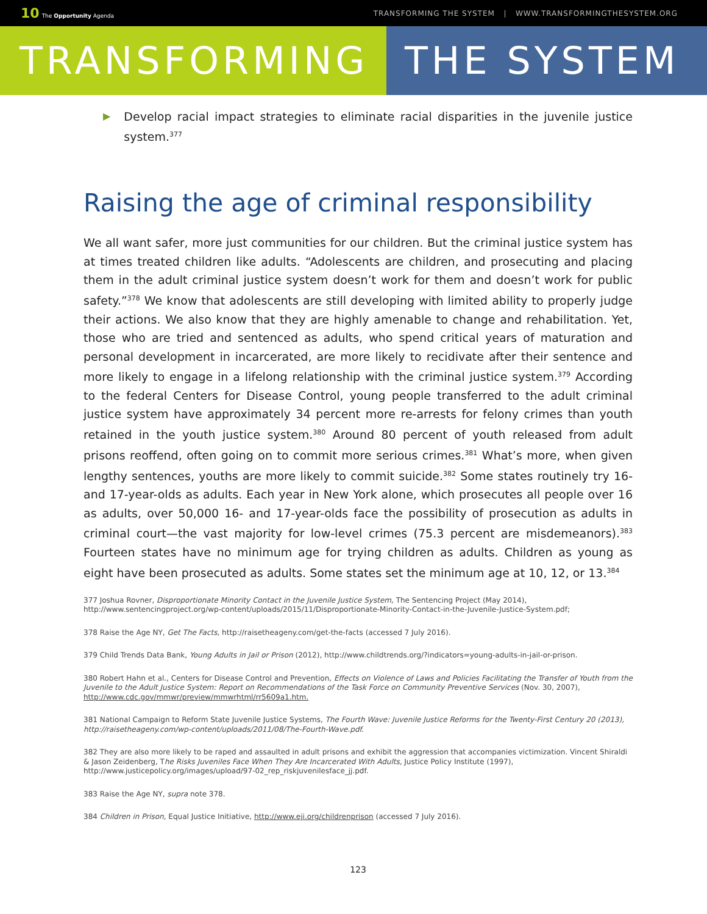10 The Opportunity Agenda
TRANSFORMING THE SYSTEM | WWW.TRANSFORMINGTHESYSTEM.ORG
TRANSFORMING THE SYSTEM
▶
Develop racial impact strategies to eliminate racial disparities in the juvenile justice system.<sup>377</sup>
Raising the age of criminal responsibility
We all want safer, more just communities for our children. But the criminal justice system has at times treated children like adults. “Adolescents are children, and prosecuting and placing them in the adult criminal justice system doesn’t work for them and doesn’t work for public safety.”<sup>378</sup> We know that adolescents are still developing with limited ability to properly judge their actions. We also know that they are highly amenable to change and rehabilitation. Yet, those who are tried and sentenced as adults, who spend critical years of maturation and personal development in incarcerated, are more likely to recidivate after their sentence and more likely to engage in a lifelong relationship with the criminal justice system.<sup>379</sup> According to the federal Centers for Disease Control, young people transferred to the adult criminal justice system have approximately 34 percent more re-arrests for felony crimes than youth retained in the youth justice system.<sup>380</sup> Around 80 percent of youth released from adult prisons reoffend, often going on to commit more serious crimes.<sup>381</sup> What’s more, when given lengthy sentences, youths are more likely to commit suicide.<sup>382</sup> Some states routinely try 16- and 17-year-olds as adults. Each year in New York alone, which prosecutes all people over 16 as adults, over 50,000 16- and 17-year-olds face the possibility of prosecution as adults in criminal court—the vast majority for low-level crimes (75.3 percent are misdemeanors).<sup>383</sup> Fourteen states have no minimum age for trying children as adults. Children as young as eight have been prosecuted as adults. Some states set the minimum age at 10, 12, or 13.<sup>384</sup>
377 Joshua Rovner, Disproportionate Minority Contact in the Juvenile Justice System, The Sentencing Project (May 2014), http://www.sentencingproject.org/wp-content/uploads/2015/11/Disproportionate-Minority-Contact-in-the-Juvenile-Justice-System.pdf;
378 Raise the Age NY, Get The Facts, http://raisetheageny.com/get-the-facts (accessed 7 July 2016).
379 Child Trends Data Bank, Young Adults in Jail or Prison (2012), http://www.childtrends.org/?indicators=young-adults-in-jail-or-prison.
380 Robert Hahn et al., Centers for Disease Control and Prevention, Effects on Violence of Laws and Policies Facilitating the Transfer of Youth from the Juvenile to the Adult Justice System: Report on Recommendations of the Task Force on Community Preventive Services (Nov. 30, 2007), http://www.cdc.gov/mmwr/preview/mmwrhtml/rr5609a1.htm.
381 National Campaign to Reform State Juvenile Justice Systems, The Fourth Wave: Juvenile Justice Reforms for the Twenty-First Century 20 (2013), http://raisetheageny.com/wp-content/uploads/2011/08/The-Fourth-Wave.pdf.
382 They are also more likely to be raped and assaulted in adult prisons and exhibit the aggression that accompanies victimization. Vincent Shiraldi & Jason Zeidenberg, The Risks Juveniles Face When They Are Incarcerated With Adults, Justice Policy Institute (1997), http://www.justicepolicy.org/images/upload/97-02_rep_riskjuvenilesface_jj.pdf.
383 Raise the Age NY, supra note 378.
384 Children in Prison, Equal Justice Initiative, http://www.eji.org/childrenprison (accessed 7 July 2016).
123